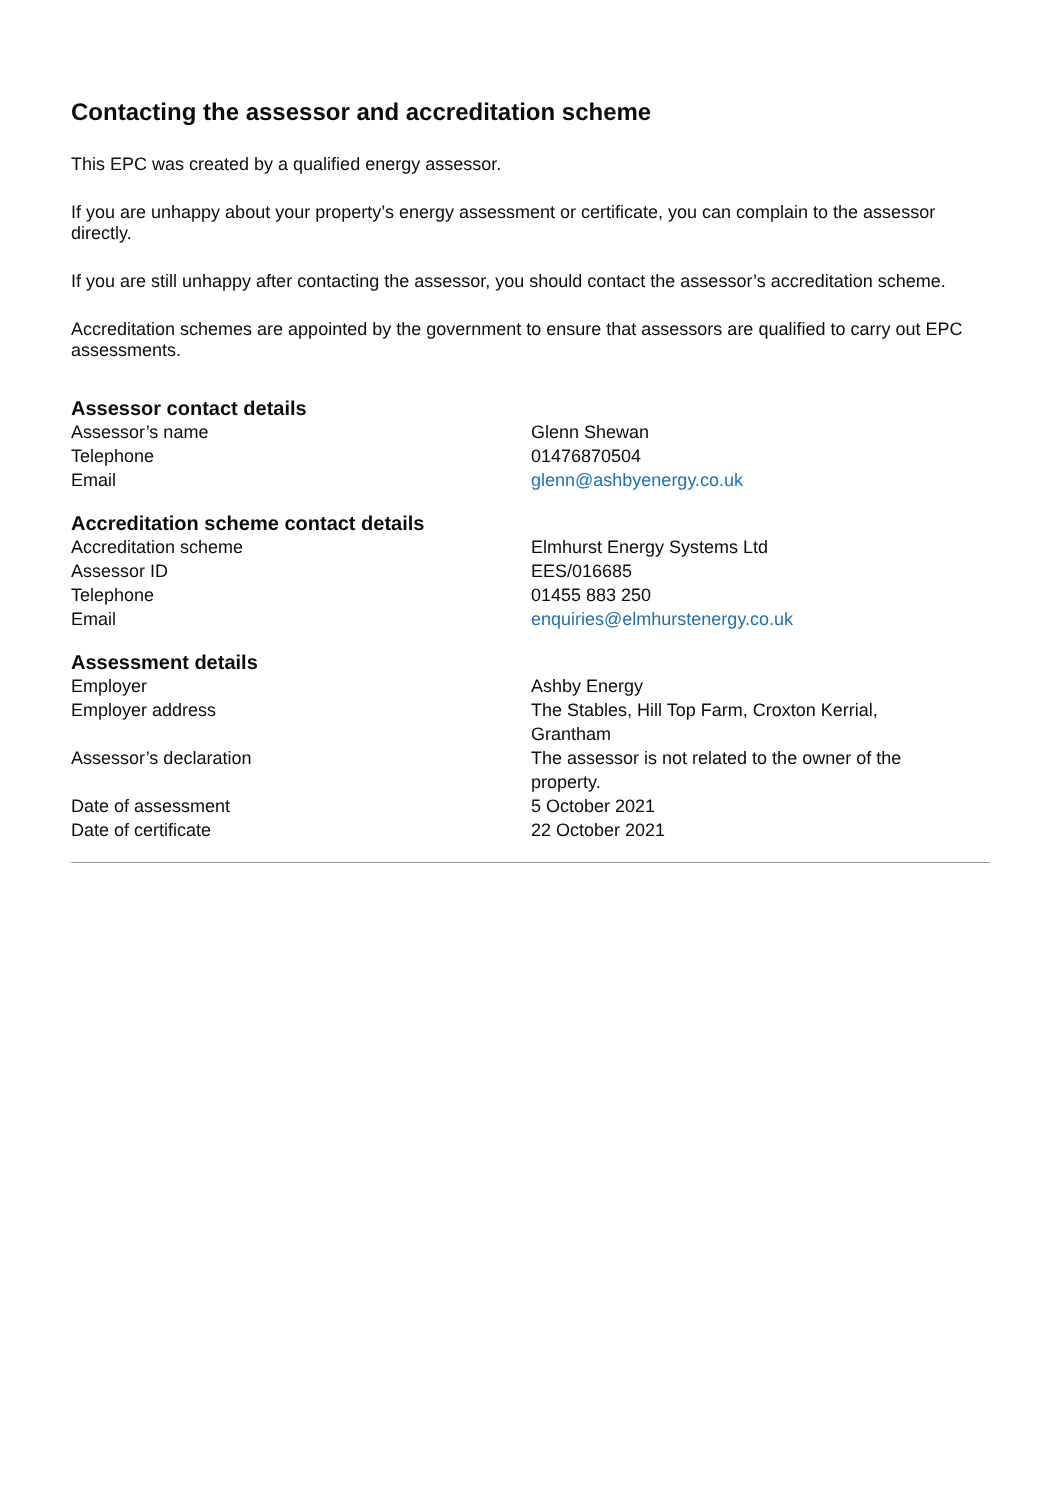Contacting the assessor and accreditation scheme
This EPC was created by a qualified energy assessor.
If you are unhappy about your property’s energy assessment or certificate, you can complain to the assessor directly.
If you are still unhappy after contacting the assessor, you should contact the assessor’s accreditation scheme.
Accreditation schemes are appointed by the government to ensure that assessors are qualified to carry out EPC assessments.
Assessor contact details
| Assessor’s name | Glenn Shewan |
| Telephone | 01476870504 |
| Email | glenn@ashbyenergy.co.uk |
Accreditation scheme contact details
| Accreditation scheme | Elmhurst Energy Systems Ltd |
| Assessor ID | EES/016685 |
| Telephone | 01455 883 250 |
| Email | enquiries@elmhurstenergy.co.uk |
Assessment details
| Employer | Ashby Energy |
| Employer address | The Stables, Hill Top Farm, Croxton Kerrial, Grantham |
| Assessor’s declaration | The assessor is not related to the owner of the property. |
| Date of assessment | 5 October 2021 |
| Date of certificate | 22 October 2021 |